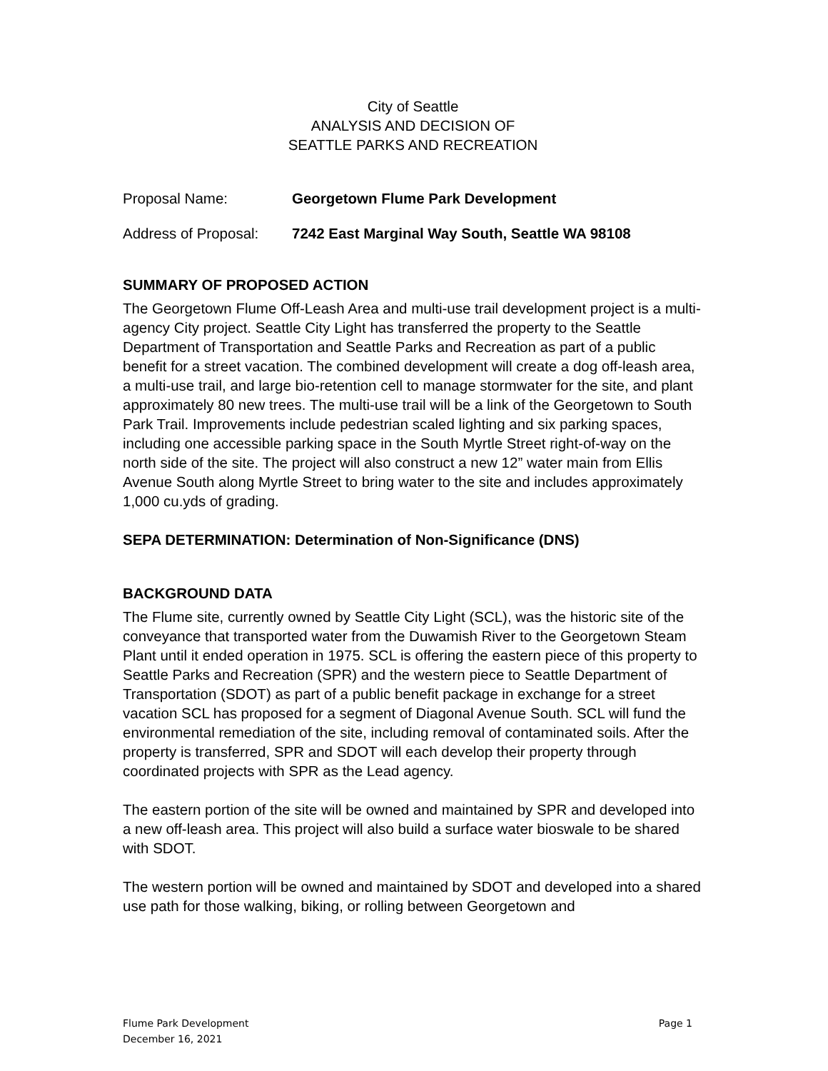City of Seattle
ANALYSIS AND DECISION OF
SEATTLE PARKS AND RECREATION
Proposal Name: Georgetown Flume Park Development
Address of Proposal: 7242 East Marginal Way South, Seattle WA 98108
SUMMARY OF PROPOSED ACTION
The Georgetown Flume Off-Leash Area and multi-use trail development project is a multi-agency City project. Seattle City Light has transferred the property to the Seattle Department of Transportation and Seattle Parks and Recreation as part of a public benefit for a street vacation. The combined development will create a dog off-leash area, a multi-use trail, and large bio-retention cell to manage stormwater for the site, and plant approximately 80 new trees. The multi-use trail will be a link of the Georgetown to South Park Trail. Improvements include pedestrian scaled lighting and six parking spaces, including one accessible parking space in the South Myrtle Street right-of-way on the north side of the site. The project will also construct a new 12” water main from Ellis Avenue South along Myrtle Street to bring water to the site and includes approximately 1,000 cu.yds of grading.
SEPA DETERMINATION: Determination of Non-Significance (DNS)
BACKGROUND DATA
The Flume site, currently owned by Seattle City Light (SCL), was the historic site of the conveyance that transported water from the Duwamish River to the Georgetown Steam Plant until it ended operation in 1975. SCL is offering the eastern piece of this property to Seattle Parks and Recreation (SPR) and the western piece to Seattle Department of Transportation (SDOT) as part of a public benefit package in exchange for a street vacation SCL has proposed for a segment of Diagonal Avenue South. SCL will fund the environmental remediation of the site, including removal of contaminated soils. After the property is transferred, SPR and SDOT will each develop their property through coordinated projects with SPR as the Lead agency.
The eastern portion of the site will be owned and maintained by SPR and developed into a new off-leash area. This project will also build a surface water bioswale to be shared with SDOT.
The western portion will be owned and maintained by SDOT and developed into a shared use path for those walking, biking, or rolling between Georgetown and
Flume Park Development
December 16, 2021 Page 1